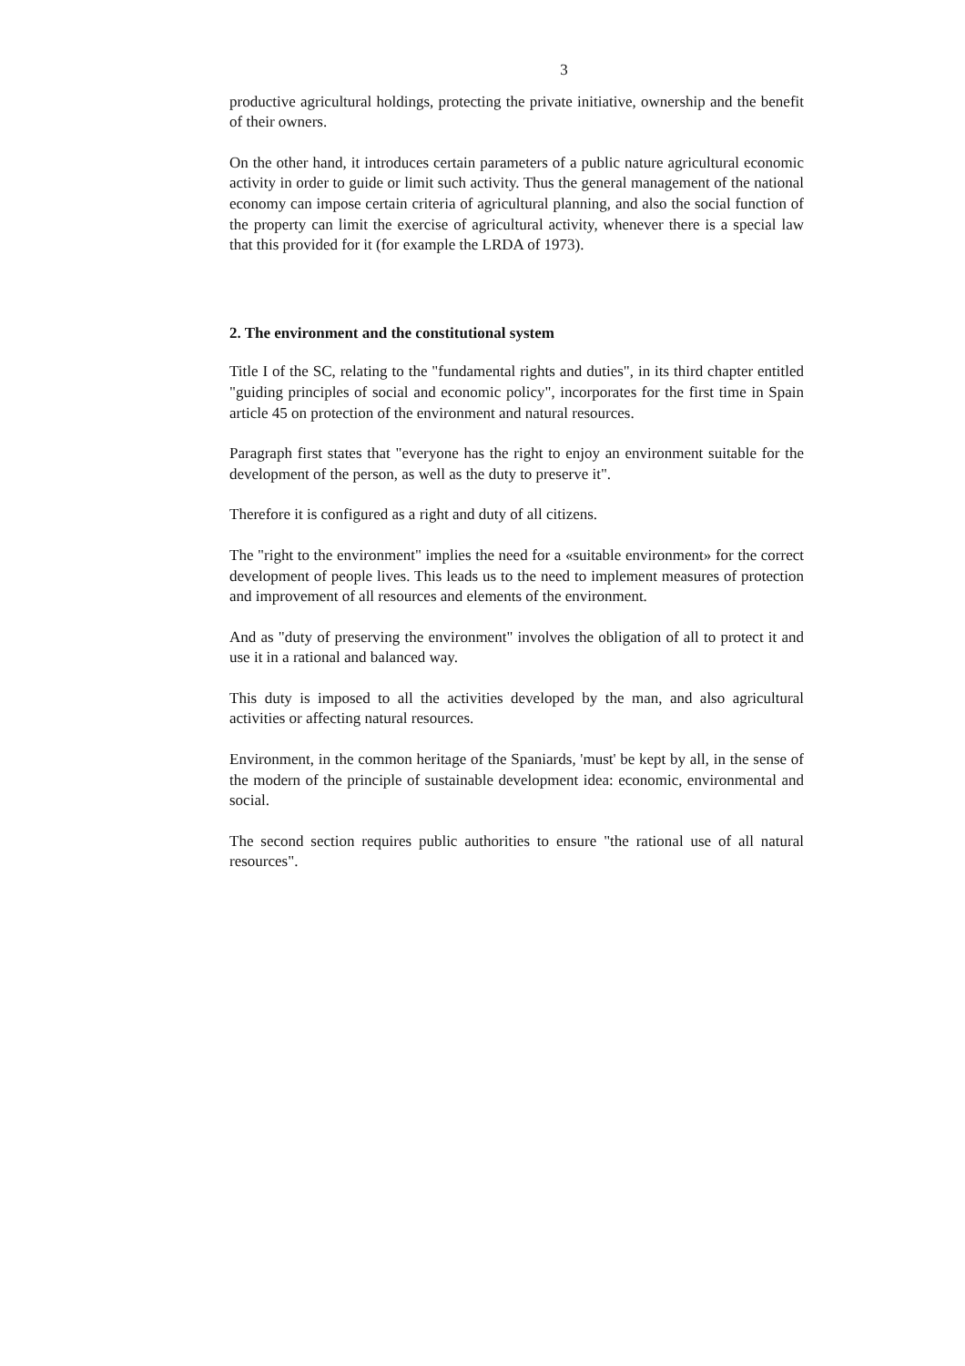3
productive agricultural holdings, protecting the private initiative, ownership and the benefit of their owners.
On the other hand, it introduces certain parameters of a public nature agricultural economic activity in order to guide or limit such activity. Thus the general management of the national economy can impose certain criteria of agricultural planning, and also the social function of the property can limit the exercise of agricultural activity, whenever there is a special law that this provided for it (for example the LRDA of 1973).
2. The environment and the constitutional system
Title I of the SC, relating to the "fundamental rights and duties", in its third chapter entitled "guiding principles of social and economic policy", incorporates for the first time in Spain article 45 on protection of the environment and natural resources.
Paragraph first states that "everyone has the right to enjoy an environment suitable for the development of the person, as well as the duty to preserve it".
Therefore it is configured as a right and duty of all citizens.
The "right to the environment" implies the need for a «suitable environment» for the correct development of people lives. This leads us to the need to implement measures of protection and improvement of all resources and elements of the environment.
And as "duty of preserving the environment" involves the obligation of all to protect it and use it in a rational and balanced way.
This duty is imposed to all the activities developed by the man, and also agricultural activities or affecting natural resources.
Environment, in the common heritage of the Spaniards, 'must' be kept by all, in the sense of the modern of the principle of sustainable development idea: economic, environmental and social.
The second section requires public authorities to ensure "the rational use of all natural resources".